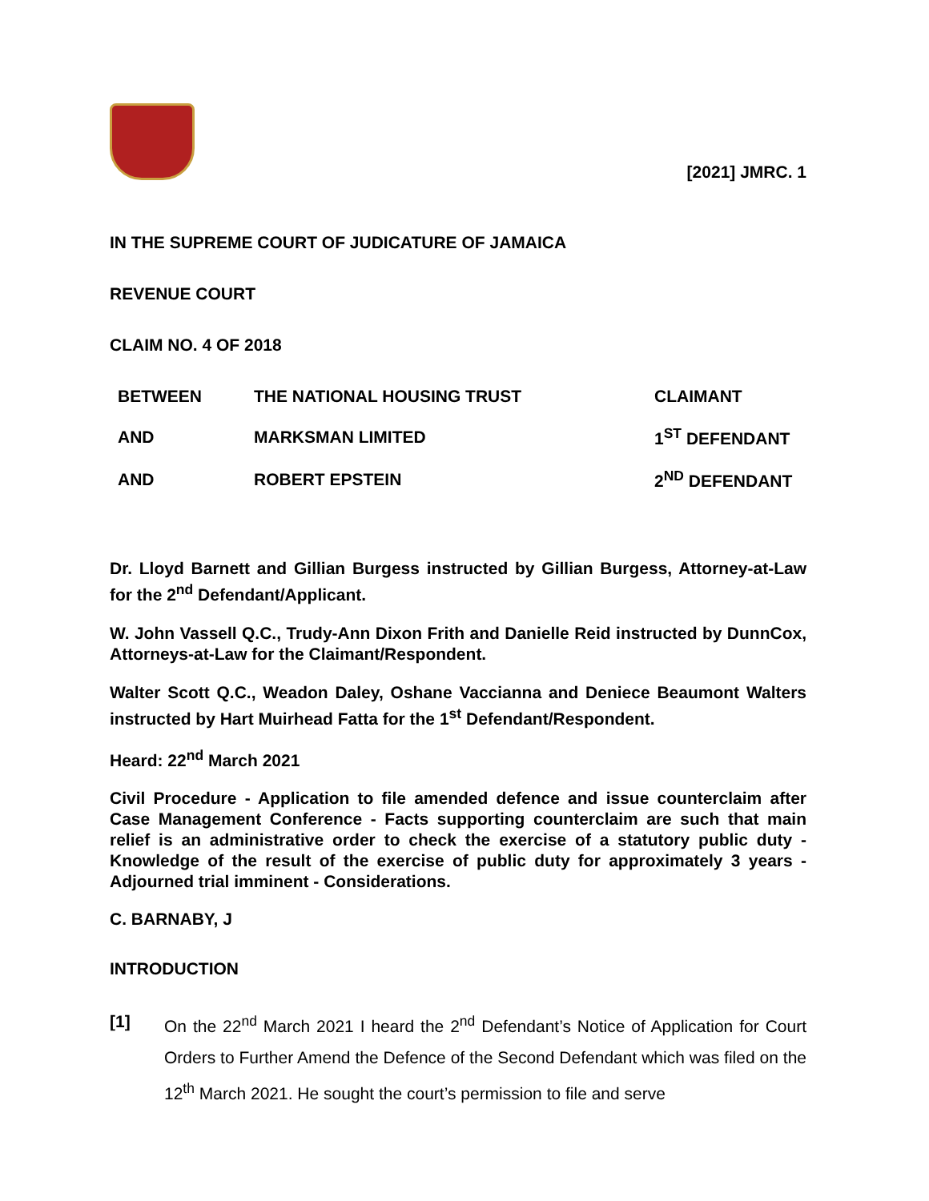[2021] JMRC. 1
IN THE SUPREME COURT OF JUDICATURE OF JAMAICA
REVENUE COURT
CLAIM NO. 4 OF 2018
| BETWEEN | THE NATIONAL HOUSING TRUST | CLAIMANT |
| AND | MARKSMAN LIMITED | 1<sup>ST</sup> DEFENDANT |
| AND | ROBERT EPSTEIN | 2<sup>ND</sup> DEFENDANT |
Dr. Lloyd Barnett and Gillian Burgess instructed by Gillian Burgess, Attorney-at-Law for the 2<sup>nd</sup> Defendant/Applicant.
W. John Vassell Q.C., Trudy-Ann Dixon Frith and Danielle Reid instructed by DunnCox, Attorneys-at-Law for the Claimant/Respondent.
Walter Scott Q.C., Weadon Daley, Oshane Vaccianna and Deniece Beaumont Walters instructed by Hart Muirhead Fatta for the 1<sup>st</sup> Defendant/Respondent.
Heard: 22<sup>nd</sup> March 2021
Civil Procedure - Application to file amended defence and issue counterclaim after Case Management Conference - Facts supporting counterclaim are such that main relief is an administrative order to check the exercise of a statutory public duty - Knowledge of the result of the exercise of public duty for approximately 3 years - Adjourned trial imminent - Considerations.
C. BARNABY, J
INTRODUCTION
[1] On the 22<sup>nd</sup> March 2021 I heard the 2<sup>nd</sup> Defendant’s Notice of Application for Court Orders to Further Amend the Defence of the Second Defendant which was filed on the 12<sup>th</sup> March 2021. He sought the court’s permission to file and serve